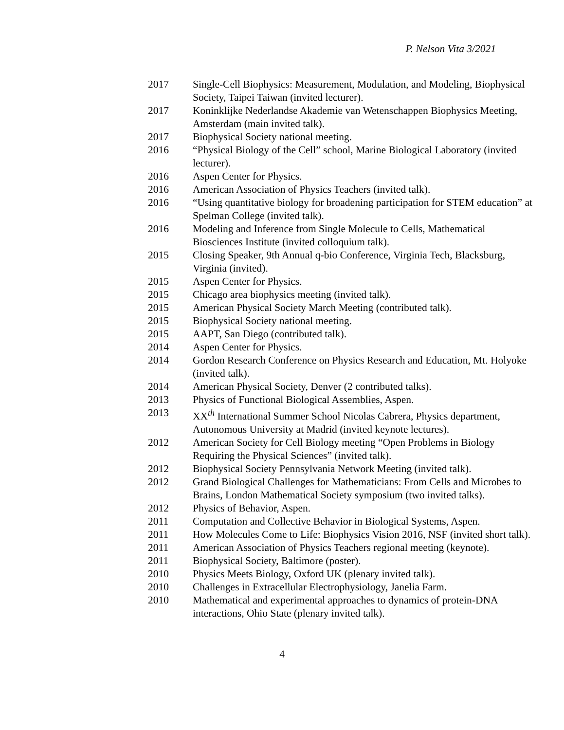P. Nelson Vita 3/2021
2017 Single-Cell Biophysics: Measurement, Modulation, and Modeling, Biophysical Society, Taipei Taiwan (invited lecturer).
2017 Koninklijke Nederlandse Akademie van Wetenschappen Biophysics Meeting, Amsterdam (main invited talk).
2017 Biophysical Society national meeting.
2016 “Physical Biology of the Cell” school, Marine Biological Laboratory (invited lecturer).
2016 Aspen Center for Physics.
2016 American Association of Physics Teachers (invited talk).
2016 “Using quantitative biology for broadening participation for STEM education” at Spelman College (invited talk).
2016 Modeling and Inference from Single Molecule to Cells, Mathematical Biosciences Institute (invited colloquium talk).
2015 Closing Speaker, 9th Annual q-bio Conference, Virginia Tech, Blacksburg, Virginia (invited).
2015 Aspen Center for Physics.
2015 Chicago area biophysics meeting (invited talk).
2015 American Physical Society March Meeting (contributed talk).
2015 Biophysical Society national meeting.
2015 AAPT, San Diego (contributed talk).
2014 Aspen Center for Physics.
2014 Gordon Research Conference on Physics Research and Education, Mt. Holyoke (invited talk).
2014 American Physical Society, Denver (2 contributed talks).
2013 Physics of Functional Biological Assemblies, Aspen.
2013 XX<sup>th</sup> International Summer School Nicolas Cabrera, Physics department, Autonomous University at Madrid (invited keynote lectures).
2012 American Society for Cell Biology meeting “Open Problems in Biology Requiring the Physical Sciences” (invited talk).
2012 Biophysical Society Pennsylvania Network Meeting (invited talk).
2012 Grand Biological Challenges for Mathematicians: From Cells and Microbes to Brains, London Mathematical Society symposium (two invited talks).
2012 Physics of Behavior, Aspen.
2011 Computation and Collective Behavior in Biological Systems, Aspen.
2011 How Molecules Come to Life: Biophysics Vision 2016, NSF (invited short talk).
2011 American Association of Physics Teachers regional meeting (keynote).
2011 Biophysical Society, Baltimore (poster).
2010 Physics Meets Biology, Oxford UK (plenary invited talk).
2010 Challenges in Extracellular Electrophysiology, Janelia Farm.
2010 Mathematical and experimental approaches to dynamics of protein-DNA interactions, Ohio State (plenary invited talk).
4